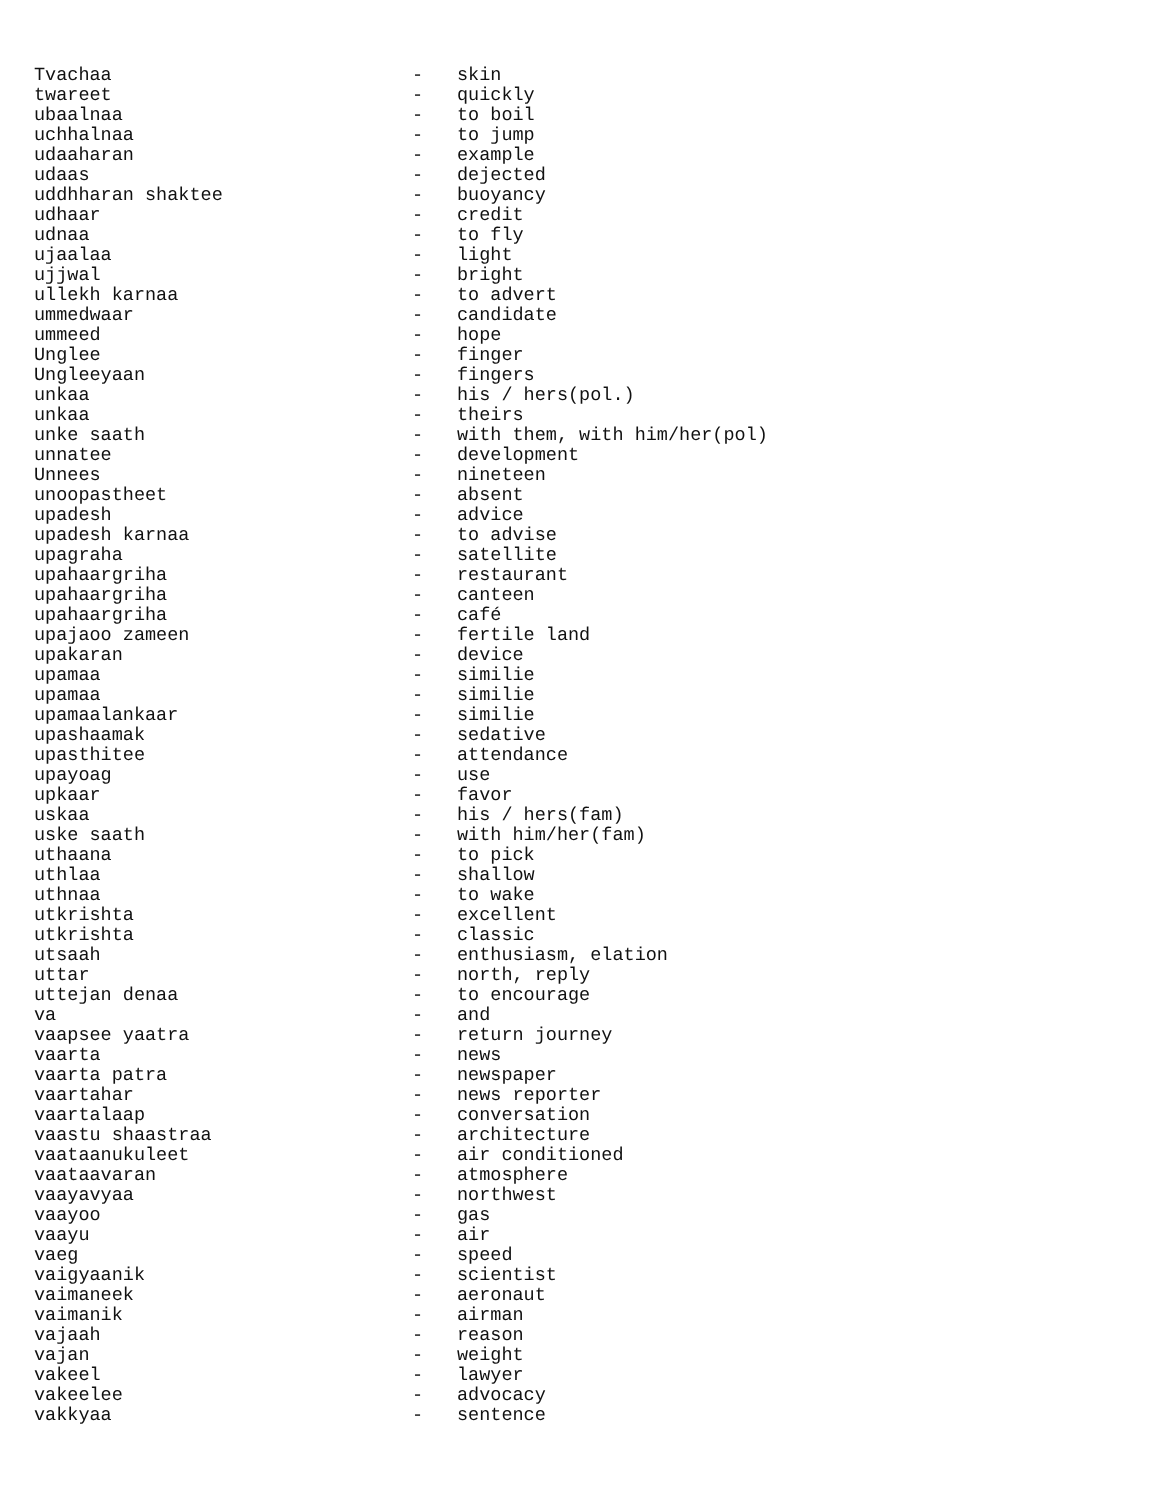| Tvachaa | - | skin |
| twareet | - | quickly |
| ubaalnaa | - | to boil |
| uchhalnaa | - | to jump |
| udaaharan | - | example |
| udaas | - | dejected |
| uddhharan shaktee | - | buoyancy |
| udhaar | - | credit |
| udnaa | - | to fly |
| ujaalaa | - | light |
| ujjwal | - | bright |
| ullekh karnaa | - | to advert |
| ummedwaar | - | candidate |
| ummeed | - | hope |
| Unglee | - | finger |
| Ungleeyaan | - | fingers |
| unkaa | - | his / hers(pol.) |
| unkaa | - | theirs |
| unke saath | - | with them, with him/her(pol) |
| unnatee | - | development |
| Unnees | - | nineteen |
| unoopastheet | - | absent |
| upadesh | - | advice |
| upadesh karnaa | - | to advise |
| upagraha | - | satellite |
| upahaargriha | - | restaurant |
| upahaargriha | - | canteen |
| upahaargriha | - | café |
| upajaoo zameen | - | fertile land |
| upakaran | - | device |
| upamaa | - | similie |
| upamaa | - | similie |
| upamaalankaar | - | similie |
| upashaamak | - | sedative |
| upasthitee | - | attendance |
| upayoag | - | use |
| upkaar | - | favor |
| uskaa | - | his / hers(fam) |
| uske saath | - | with him/her(fam) |
| uthaana | - | to pick |
| uthlaa | - | shallow |
| uthnaa | - | to wake |
| utkrishta | - | excellent |
| utkrishta | - | classic |
| utsaah | - | enthusiasm, elation |
| uttar | - | north, reply |
| uttejan denaa | - | to encourage |
| va | - | and |
| vaapsee yaatra | - | return journey |
| vaarta | - | news |
| vaarta patra | - | newspaper |
| vaartahar | - | news reporter |
| vaartalaap | - | conversation |
| vaastu shaastraa | - | architecture |
| vaataanukuleet | - | air conditioned |
| vaataavaran | - | atmosphere |
| vaayavyaa | - | northwest |
| vaayoo | - | gas |
| vaayu | - | air |
| vaeg | - | speed |
| vaigyaanik | - | scientist |
| vaimaneek | - | aeronaut |
| vaimanik | - | airman |
| vajaah | - | reason |
| vajan | - | weight |
| vakeel | - | lawyer |
| vakeelee | - | advocacy |
| vakkyaa | - | sentence |